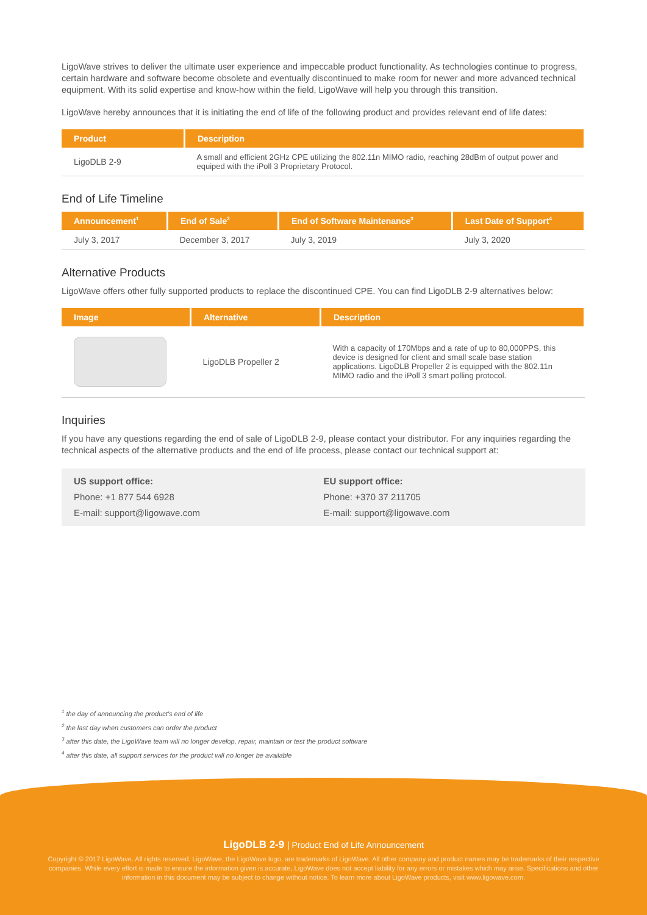LigoWave strives to deliver the ultimate user experience and impeccable product functionality. As technologies continue to progress, certain hardware and software become obsolete and eventually discontinued to make room for newer and more advanced technical equipment. With its solid expertise and know-how within the field, LigoWave will help you through this transition.
LigoWave hereby announces that it is initiating the end of life of the following product and provides relevant end of life dates:
| Product | Description |
| --- | --- |
| LigoDLB 2-9 | A small and efficient 2GHz CPE utilizing the 802.11n MIMO radio, reaching 28dBm of output power and equiped with the iPoll 3 Proprietary Protocol. |
End of Life Timeline
| Announcement<sup>1</sup> | End of Sale<sup>2</sup> | End of Software Maintenance<sup>3</sup> | Last Date of Support<sup>4</sup> |
| --- | --- | --- | --- |
| July 3, 2017 | December 3, 2017 | July 3, 2019 | July 3, 2020 |
Alternative Products
LigoWave offers other fully supported products to replace the discontinued CPE. You can find LigoDLB 2-9 alternatives below:
| Image | Alternative | Description |
| --- | --- | --- |
| | LigoDLB Propeller 2 | With a capacity of 170Mbps and a rate of up to 80,000PPS, this device is designed for client and small scale base station applications. LigoDLB Propeller 2 is equipped with the 802.11n MIMO radio and the iPoll 3 smart polling protocol. |
Inquiries
If you have any questions regarding the end of sale of LigoDLB 2-9, please contact your distributor. For any inquiries regarding the technical aspects of the alternative products and the end of life process, please contact our technical support at:
US support office:
Phone: +1 877 544 6928
E-mail: support@ligowave.com
EU support office:
Phone: +370 37 211705
E-mail: support@ligowave.com
<sup>1</sup> the day of announcing the product's end of life
<sup>2</sup> the last day when customers can order the product
<sup>3</sup> after this date, the LigoWave team will no longer develop, repair, maintain or test the product software
<sup>4</sup> after this date, all support services for the product will no longer be available
LigoDLB 2-9 | Product End of Life Announcement
Copyright © 2017 LigoWave. All rights reserved. LigoWave, the LigoWave logo, are trademarks of LigoWave. All other company and product names may be trademarks of their respective companies. While every effort is made to ensure the information given is accurate, LigoWave does not accept liability for any errors or mistakes which may arise. Specifications and other information in this document may be subject to change without notice. To learn more about LigoWave products, visit www.ligowave.com.